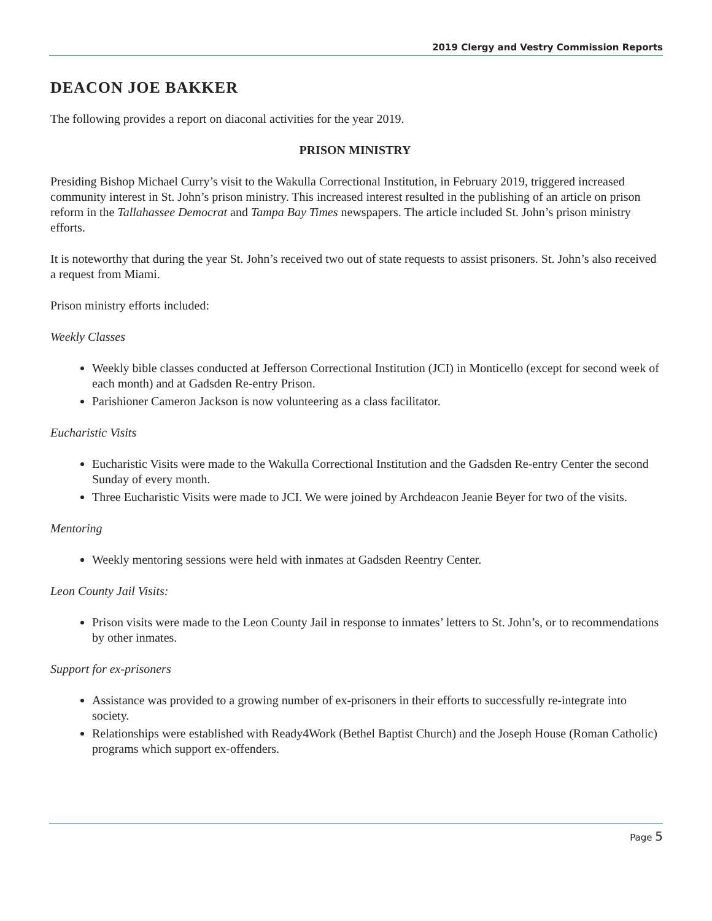2019 Clergy and Vestry Commission Reports
DEACON JOE BAKKER
The following provides a report on diaconal activities for the year 2019.
PRISON MINISTRY
Presiding Bishop Michael Curry’s visit to the Wakulla Correctional Institution, in February 2019, triggered increased community interest in St. John’s prison ministry. This increased interest resulted in the publishing of an article on prison reform in the Tallahassee Democrat and Tampa Bay Times newspapers. The article included St. John’s prison ministry efforts.
It is noteworthy that during the year St. John’s received two out of state requests to assist prisoners. St. John’s also received a request from Miami.
Prison ministry efforts included:
Weekly Classes
Weekly bible classes conducted at Jefferson Correctional Institution (JCI) in Monticello (except for second week of each month) and at Gadsden Re-entry Prison.
Parishioner Cameron Jackson is now volunteering as a class facilitator.
Eucharistic Visits
Eucharistic Visits were made to the Wakulla Correctional Institution and the Gadsden Re-entry Center the second Sunday of every month.
Three Eucharistic Visits were made to JCI. We were joined by Archdeacon Jeanie Beyer for two of the visits.
Mentoring
Weekly mentoring sessions were held with inmates at Gadsden Reentry Center.
Leon County Jail Visits:
Prison visits were made to the Leon County Jail in response to inmates’ letters to St. John’s, or to recommendations by other inmates.
Support for ex-prisoners
Assistance was provided to a growing number of ex-prisoners in their efforts to successfully re-integrate into society.
Relationships were established with Ready4Work (Bethel Baptist Church) and the Joseph House (Roman Catholic) programs which support ex-offenders.
Page 5